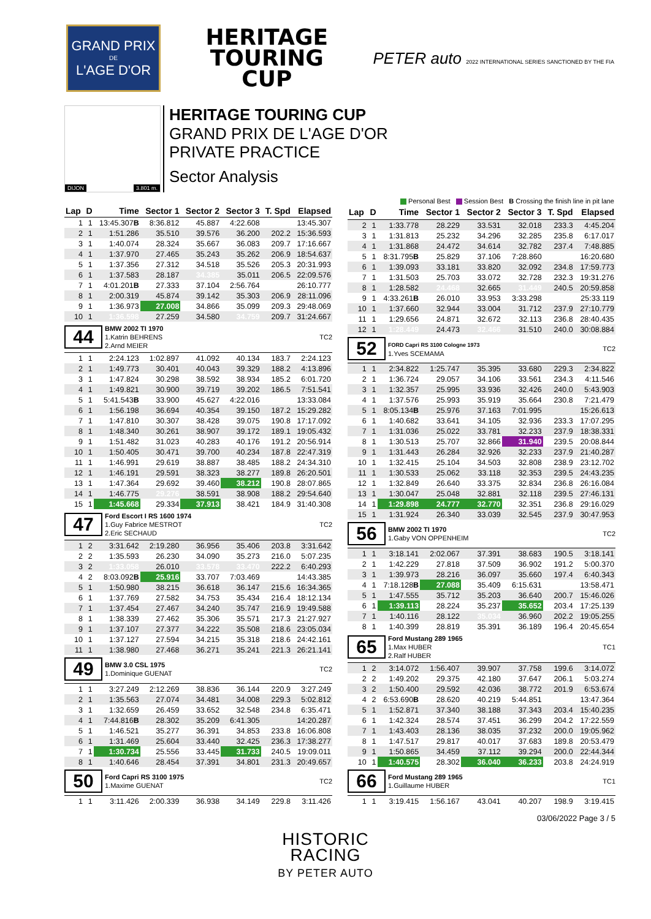GRAND PRIX
DE
L'AGE D'OR
HERITAGE
TOURING
CUP
PETER auto 2022 INTERNATIONAL SERIES SANCTIONED BY THE FIA
DIJON 3.801 m.
HERITAGE TOURING CUP
GRAND PRIX DE L'AGE D'OR
PRIVATE PRACTICE
Sector Analysis
Personal Best Session Best B Crossing the finish line in pit lane
| Lap | D | Time | Sector 1 | Sector 2 | Sector 3 | T. Spd | Elapsed |
| --- | --- | --- | --- | --- | --- | --- | --- |
| 1 | 1 | 13:45.307 B | 8:36.812 | 45.887 | 4:22.608 | | 13:45.307 |
| 2 | 1 | 1:51.286 | 35.510 | 39.576 | 36.200 | 202.2 | 15:36.593 |
| 3 | 1 | 1:40.074 | 28.324 | 35.667 | 36.083 | 209.7 | 17:16.667 |
| 4 | 1 | 1:37.970 | 27.465 | 35.243 | 35.262 | 206.9 | 18:54.637 |
| 5 | 1 | 1:37.356 | 27.312 | 34.518 | 35.526 | 205.3 | 20:31.993 |
| 6 | 1 | 1:37.583 | 28.187 | 34.385 | 35.011 | 206.5 | 22:09.576 |
| 7 | 1 | 4:01.201 B | 27.333 | 37.104 | 2:56.764 | | 26:10.777 |
| 8 | 1 | 2:00.319 | 45.874 | 39.142 | 35.303 | 206.9 | 28:11.096 |
| 9 | 1 | 1:36.973 | 27.008 | 34.866 | 35.099 | 209.3 | 29:48.069 |
| 10 | 1 | 1:36.598 | 27.259 | 34.580 | 34.759 | 209.7 | 31:24.667 |
| 44 BMW 2002 TI 1970 1.Katrin BEHRENS 2.Arnd MEIER TC2 | | | | | | | |
| 1 | 1 | 2:24.123 | 1:02.897 | 41.092 | 40.134 | 183.7 | 2:24.123 |
| 2 | 1 | 1:49.773 | 30.401 | 40.043 | 39.329 | 188.2 | 4:13.896 |
| 3 | 1 | 1:47.824 | 30.298 | 38.592 | 38.934 | 185.2 | 6:01.720 |
| 4 | 1 | 1:49.821 | 30.900 | 39.719 | 39.202 | 186.5 | 7:51.541 |
| 5 | 1 | 5:41.543 B | 33.900 | 45.627 | 4:22.016 | | 13:33.084 |
| 6 | 1 | 1:56.198 | 36.694 | 40.354 | 39.150 | 187.2 | 15:29.282 |
| 7 | 1 | 1:47.810 | 30.307 | 38.428 | 39.075 | 190.8 | 17:17.092 |
| 8 | 1 | 1:48.340 | 30.261 | 38.907 | 39.172 | 189.1 | 19:05.432 |
| 9 | 1 | 1:51.482 | 31.023 | 40.283 | 40.176 | 191.2 | 20:56.914 |
| 10 | 1 | 1:50.405 | 30.471 | 39.700 | 40.234 | 187.8 | 22:47.319 |
| 11 | 1 | 1:46.991 | 29.619 | 38.887 | 38.485 | 188.2 | 24:34.310 |
| 12 | 1 | 1:46.191 | 29.591 | 38.323 | 38.277 | 189.8 | 26:20.501 |
| 13 | 1 | 1:47.364 | 29.692 | 39.460 | 38.212 | 190.8 | 28:07.865 |
| 14 | 1 | 1:46.775 | 29.276 | 38.591 | 38.908 | 188.2 | 29:54.640 |
| 15 | 1 | 1:45.668 | 29.334 | 37.913 | 38.421 | 184.9 | 31:40.308 |
| 47 Ford Escort I RS 1600 1974 1.Guy Fabrice MESTROT 2.Eric SECHAUD TC2 | | | | | | | |
| 1 | 2 | 3:31.642 | 2:19.280 | 36.956 | 35.406 | 203.8 | 3:31.642 |
| 2 | 2 | 1:35.593 | 26.230 | 34.090 | 35.273 | 216.0 | 5:07.235 |
| 3 | 2 | 1:33.058 | 26.010 | 33.578 | 33.470 | 222.2 | 6:40.293 |
| 4 | 2 | 8:03.092 B | 25.916 | 33.707 | 7:03.469 | | 14:43.385 |
| 5 | 1 | 1:50.980 | 38.215 | 36.618 | 36.147 | 215.6 | 16:34.365 |
| 6 | 1 | 1:37.769 | 27.582 | 34.753 | 35.434 | 216.4 | 18:12.134 |
| 7 | 1 | 1:37.454 | 27.467 | 34.240 | 35.747 | 216.9 | 19:49.588 |
| 8 | 1 | 1:38.339 | 27.462 | 35.306 | 35.571 | 217.3 | 21:27.927 |
| 9 | 1 | 1:37.107 | 27.377 | 34.222 | 35.508 | 218.6 | 23:05.034 |
| 10 | 1 | 1:37.127 | 27.594 | 34.215 | 35.318 | 218.6 | 24:42.161 |
| 11 | 1 | 1:38.980 | 27.468 | 36.271 | 35.241 | 221.3 | 26:21.141 |
| 49 BMW 3.0 CSL 1975 1.Dominique GUENAT TC2 | | | | | | | |
| 1 | 1 | 3:27.249 | 2:12.269 | 38.836 | 36.144 | 220.9 | 3:27.249 |
| 2 | 1 | 1:35.563 | 27.074 | 34.481 | 34.008 | 229.3 | 5:02.812 |
| 3 | 1 | 1:32.659 | 26.459 | 33.652 | 32.548 | 234.8 | 6:35.471 |
| 4 | 1 | 7:44.816 B | 28.302 | 35.209 | 6:41.305 | | 14:20.287 |
| 5 | 1 | 1:46.521 | 35.277 | 36.391 | 34.853 | 233.8 | 16:06.808 |
| 6 | 1 | 1:31.469 | 25.604 | 33.440 | 32.425 | 236.3 | 17:38.277 |
| 7 | 1 | 1:30.734 | 25.556 | 33.445 | 31.733 | 240.5 | 19:09.011 |
| 8 | 1 | 1:40.646 | 28.454 | 37.391 | 34.801 | 231.3 | 20:49.657 |
| 50 Ford Capri RS 3100 1975 1.Maxime GUENAT TC2 | | | | | | | |
| 1 | 1 | 3:11.426 | 2:00.339 | 36.938 | 34.149 | 229.8 | 3:11.426 |
| Lap | D | Time | Sector 1 | Sector 2 | Sector 3 | T. Spd | Elapsed |
| --- | --- | --- | --- | --- | --- | --- | --- |
| 2 | 1 | 1:33.778 | 28.229 | 33.531 | 32.018 | 233.3 | 4:45.204 |
| 3 | 1 | 1:31.813 | 25.232 | 34.296 | 32.285 | 235.8 | 6:17.017 |
| 4 | 1 | 1:31.868 | 24.472 | 34.614 | 32.782 | 237.4 | 7:48.885 |
| 5 | 1 | 8:31.795 B | 25.829 | 37.106 | 7:28.860 | | 16:20.680 |
| 6 | 1 | 1:39.093 | 33.181 | 33.820 | 32.092 | 234.8 | 17:59.773 |
| 7 | 1 | 1:31.503 | 25.703 | 33.072 | 32.728 | 232.3 | 19:31.276 |
| 8 | 1 | 1:28.582 | 24.468 | 32.665 | 31.449 | 240.5 | 20:59.858 |
| 9 | 1 | 4:33.261 B | 26.010 | 33.953 | 3:33.298 | | 25:33.119 |
| 10 | 1 | 1:37.660 | 32.944 | 33.004 | 31.712 | 237.9 | 27:10.779 |
| 11 | 1 | 1:29.656 | 24.871 | 32.672 | 32.113 | 236.8 | 28:40.435 |
| 12 | 1 | 1:28.449 | 24.473 | 32.466 | 31.510 | 240.0 | 30:08.884 |
| 52 FORD Capri RS 3100 Cologne 1973 1.Yves SCEMAMA TC2 | | | | | | | |
| 1 | 1 | 2:34.822 | 1:25.747 | 35.395 | 33.680 | 229.3 | 2:34.822 |
| 2 | 1 | 1:36.724 | 29.057 | 34.106 | 33.561 | 234.3 | 4:11.546 |
| 3 | 1 | 1:32.357 | 25.995 | 33.936 | 32.426 | 240.0 | 5:43.903 |
| 4 | 1 | 1:37.576 | 25.993 | 35.919 | 35.664 | 230.8 | 7:21.479 |
| 5 | 1 | 8:05.134 B | 25.976 | 37.163 | 7:01.995 | | 15:26.613 |
| 6 | 1 | 1:40.682 | 33.641 | 34.105 | 32.936 | 233.3 | 17:07.295 |
| 7 | 1 | 1:31.036 | 25.022 | 33.781 | 32.233 | 237.9 | 18:38.331 |
| 8 | 1 | 1:30.513 | 25.707 | 32.866 | 31.940 | 239.5 | 20:08.844 |
| 9 | 1 | 1:31.443 | 26.284 | 32.926 | 32.233 | 237.9 | 21:40.287 |
| 10 | 1 | 1:32.415 | 25.104 | 34.503 | 32.808 | 238.9 | 23:12.702 |
| 11 | 1 | 1:30.533 | 25.062 | 33.118 | 32.353 | 239.5 | 24:43.235 |
| 12 | 1 | 1:32.849 | 26.640 | 33.375 | 32.834 | 236.8 | 26:16.084 |
| 13 | 1 | 1:30.047 | 25.048 | 32.881 | 32.118 | 239.5 | 27:46.131 |
| 14 | 1 | 1:29.898 | 24.777 | 32.770 | 32.351 | 236.8 | 29:16.029 |
| 15 | 1 | 1:31.924 | 26.340 | 33.039 | 32.545 | 237.9 | 30:47.953 |
| 56 BMW 2002 TI 1970 1.Gaby VON OPPENHEIM TC2 | | | | | | | |
| 1 | 1 | 3:18.141 | 2:02.067 | 37.391 | 38.683 | 190.5 | 3:18.141 |
| 2 | 1 | 1:42.229 | 27.818 | 37.509 | 36.902 | 191.2 | 5:00.370 |
| 3 | 1 | 1:39.973 | 28.216 | 36.097 | 35.660 | 197.4 | 6:40.343 |
| 4 | 1 | 7:18.128 B | 27.088 | 35.409 | 6:15.631 | | 13:58.471 |
| 5 | 1 | 1:47.555 | 35.712 | 35.203 | 36.640 | 200.7 | 15:46.026 |
| 6 | 1 | 1:39.113 | 28.224 | 35.237 | 35.652 | 203.4 | 17:25.139 |
| 7 | 1 | 1:40.116 | 28.122 | 35.034 | 36.960 | 202.2 | 19:05.255 |
| 8 | 1 | 1:40.399 | 28.819 | 35.391 | 36.189 | 196.4 | 20:45.654 |
| 65 Ford Mustang 289 1965 1.Max HUBER 2.Ralf HUBER TC1 | | | | | | | |
| 1 | 2 | 3:14.072 | 1:56.407 | 39.907 | 37.758 | 199.6 | 3:14.072 |
| 2 | 2 | 1:49.202 | 29.375 | 42.180 | 37.647 | 206.1 | 5:03.274 |
| 3 | 2 | 1:50.400 | 29.592 | 42.036 | 38.772 | 201.9 | 6:53.674 |
| 4 | 2 | 6:53.690 B | 28.620 | 40.219 | 5:44.851 | | 13:47.364 |
| 5 | 1 | 1:52.871 | 37.340 | 38.188 | 37.343 | 203.4 | 15:40.235 |
| 6 | 1 | 1:42.324 | 28.574 | 37.451 | 36.299 | 204.2 | 17:22.559 |
| 7 | 1 | 1:43.403 | 28.136 | 38.035 | 37.232 | 200.0 | 19:05.962 |
| 8 | 1 | 1:47.517 | 29.817 | 40.017 | 37.683 | 189.8 | 20:53.479 |
| 9 | 1 | 1:50.865 | 34.459 | 37.112 | 39.294 | 200.0 | 22:44.344 |
| 10 | 1 | 1:40.575 | 28.302 | 36.040 | 36.233 | 203.8 | 24:24.919 |
| 66 Ford Mustang 289 1965 1.Guillaume HUBER TC1 | | | | | | | |
| 1 | 1 | 3:19.415 | 1:56.167 | 43.041 | 40.207 | 198.9 | 3:19.415 |
03/06/2022 Page 3 / 5
HISTORIC
RACING
BY PETER AUTO